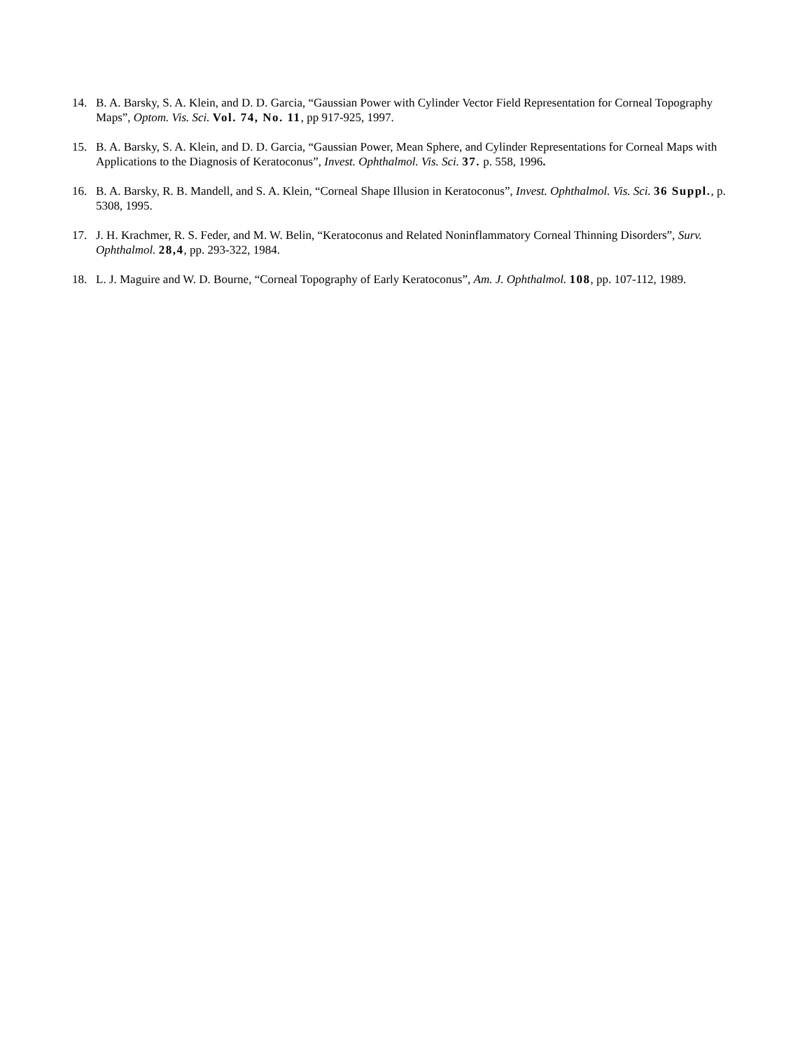14. B. A. Barsky, S. A. Klein, and D. D. Garcia, “Gaussian Power with Cylinder Vector Field Representation for Corneal Topography Maps”, Optom. Vis. Sci. Vol. 74, No. 11, pp 917-925, 1997.
15. B. A. Barsky, S. A. Klein, and D. D. Garcia, “Gaussian Power, Mean Sphere, and Cylinder Representations for Corneal Maps with Applications to the Diagnosis of Keratoconus”, Invest. Ophthalmol. Vis. Sci. 37. p. 558, 1996.
16. B. A. Barsky, R. B. Mandell, and S. A. Klein, “Corneal Shape Illusion in Keratoconus”, Invest. Ophthalmol. Vis. Sci. 36 Suppl., p. 5308, 1995.
17. J. H. Krachmer, R. S. Feder, and M. W. Belin, “Keratoconus and Related Noninflammatory Corneal Thinning Disorders”, Surv. Ophthalmol. 28,4, pp. 293-322, 1984.
18. L. J. Maguire and W. D. Bourne, “Corneal Topography of Early Keratoconus”, Am. J. Ophthalmol. 108, pp. 107-112, 1989.